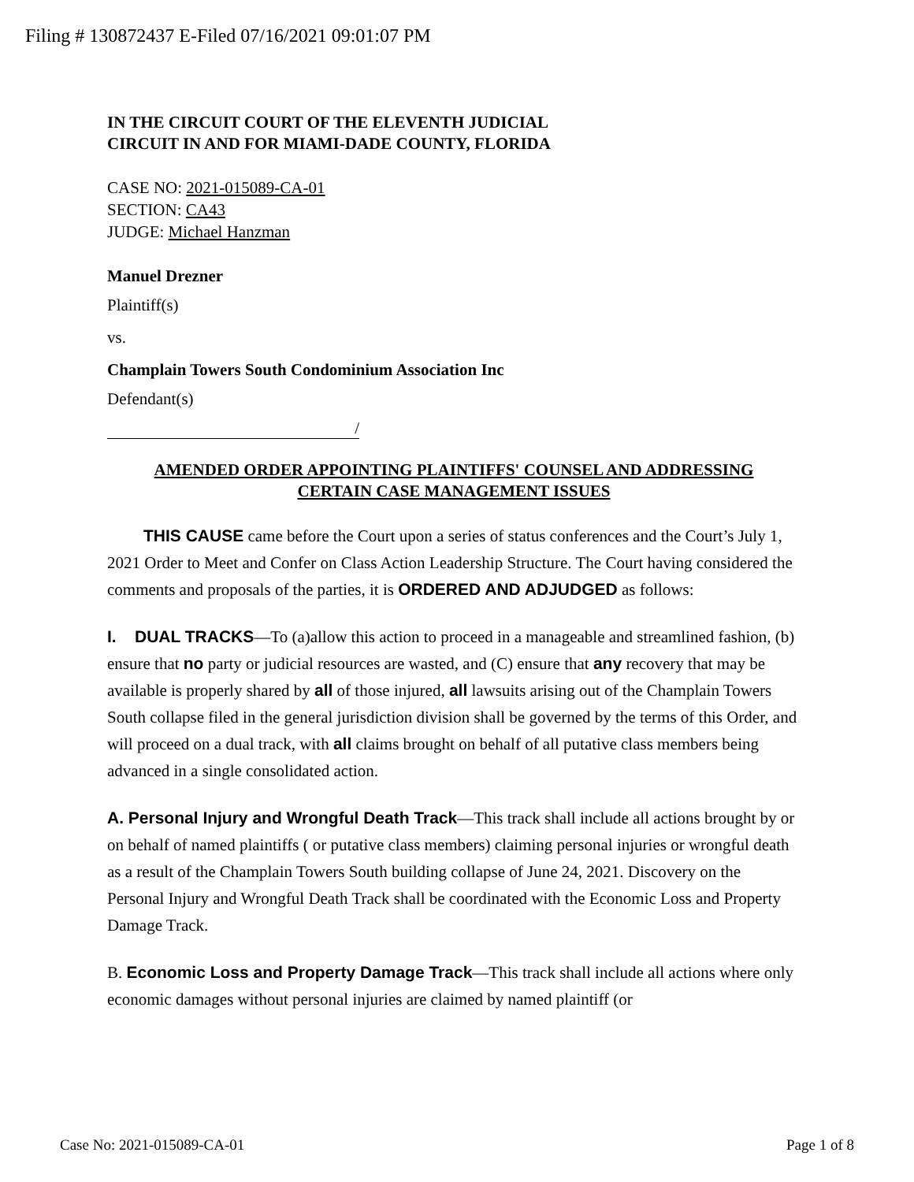Filing # 130872437 E-Filed 07/16/2021 09:01:07 PM
IN THE CIRCUIT COURT OF THE ELEVENTH JUDICIAL
CIRCUIT IN AND FOR MIAMI-DADE COUNTY, FLORIDA
CASE NO: 2021-015089-CA-01
SECTION: CA43
JUDGE: Michael Hanzman
Manuel Drezner
Plaintiff(s)
vs.
Champlain Towers South Condominium Association Inc
Defendant(s)
/
AMENDED ORDER APPOINTING PLAINTIFFS' COUNSEL AND ADDRESSING
CERTAIN CASE MANAGEMENT ISSUES
THIS CAUSE came before the Court upon a series of status conferences and the Court’s July 1, 2021 Order to Meet and Confer on Class Action Leadership Structure. The Court having considered the comments and proposals of the parties, it is ORDERED AND ADJUDGED as follows:
I. DUAL TRACKS—To (a)allow this action to proceed in a manageable and streamlined fashion, (b) ensure that no party or judicial resources are wasted, and (C) ensure that any recovery that may be available is properly shared by all of those injured, all lawsuits arising out of the Champlain Towers South collapse filed in the general jurisdiction division shall be governed by the terms of this Order, and will proceed on a dual track, with all claims brought on behalf of all putative class members being advanced in a single consolidated action.
A. Personal Injury and Wrongful Death Track—This track shall include all actions brought by or on behalf of named plaintiffs ( or putative class members) claiming personal injuries or wrongful death as a result of the Champlain Towers South building collapse of June 24, 2021. Discovery on the Personal Injury and Wrongful Death Track shall be coordinated with the Economic Loss and Property Damage Track.
B. Economic Loss and Property Damage Track—This track shall include all actions where only economic damages without personal injuries are claimed by named plaintiff (or
Case No: 2021-015089-CA-01 Page 1 of 8